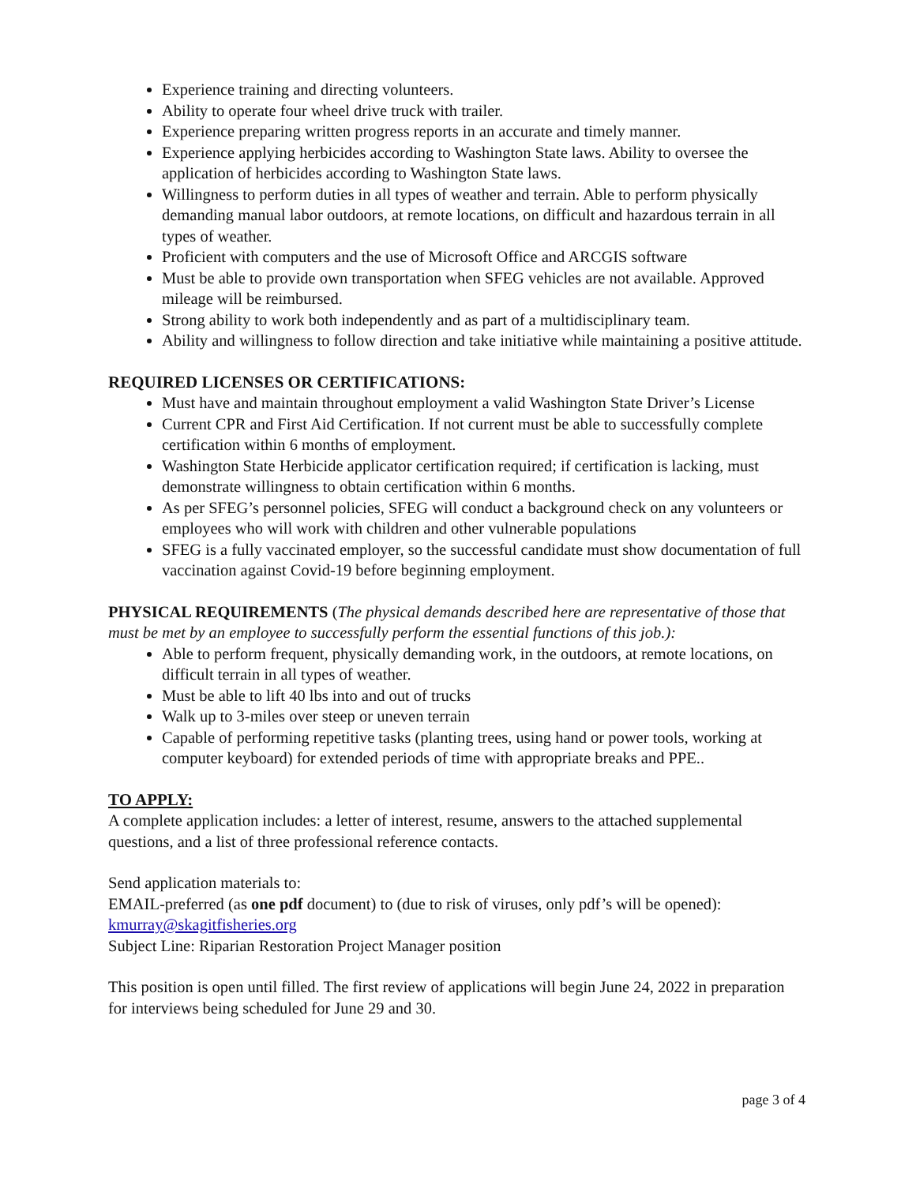Experience training and directing volunteers.
Ability to operate four wheel drive truck with trailer.
Experience preparing written progress reports in an accurate and timely manner.
Experience applying herbicides according to Washington State laws. Ability to oversee the application of herbicides according to Washington State laws.
Willingness to perform duties in all types of weather and terrain. Able to perform physically demanding manual labor outdoors, at remote locations, on difficult and hazardous terrain in all types of weather.
Proficient with computers and the use of Microsoft Office and ARCGIS software
Must be able to provide own transportation when SFEG vehicles are not available. Approved mileage will be reimbursed.
Strong ability to work both independently and as part of a multidisciplinary team.
Ability and willingness to follow direction and take initiative while maintaining a positive attitude.
REQUIRED LICENSES OR CERTIFICATIONS:
Must have and maintain throughout employment a valid Washington State Driver’s License
Current CPR and First Aid Certification. If not current must be able to successfully complete certification within 6 months of employment.
Washington State Herbicide applicator certification required; if certification is lacking, must demonstrate willingness to obtain certification within 6 months.
As per SFEG’s personnel policies, SFEG will conduct a background check on any volunteers or employees who will work with children and other vulnerable populations
SFEG is a fully vaccinated employer, so the successful candidate must show documentation of full vaccination against Covid-19 before beginning employment.
PHYSICAL REQUIREMENTS (The physical demands described here are representative of those that must be met by an employee to successfully perform the essential functions of this job.):
Able to perform frequent, physically demanding work, in the outdoors, at remote locations, on difficult terrain in all types of weather.
Must be able to lift 40 lbs into and out of trucks
Walk up to 3-miles over steep or uneven terrain
Capable of performing repetitive tasks (planting trees, using hand or power tools, working at computer keyboard) for extended periods of time with appropriate breaks and PPE..
TO APPLY:
A complete application includes: a letter of interest, resume, answers to the attached supplemental questions, and a list of three professional reference contacts.
Send application materials to:
EMAIL-preferred (as one pdf document) to (due to risk of viruses, only pdf’s will be opened):
kmurray@skagitfisheries.org
Subject Line: Riparian Restoration Project Manager position
This position is open until filled. The first review of applications will begin June 24, 2022 in preparation for interviews being scheduled for June 29 and 30.
page 3 of 4